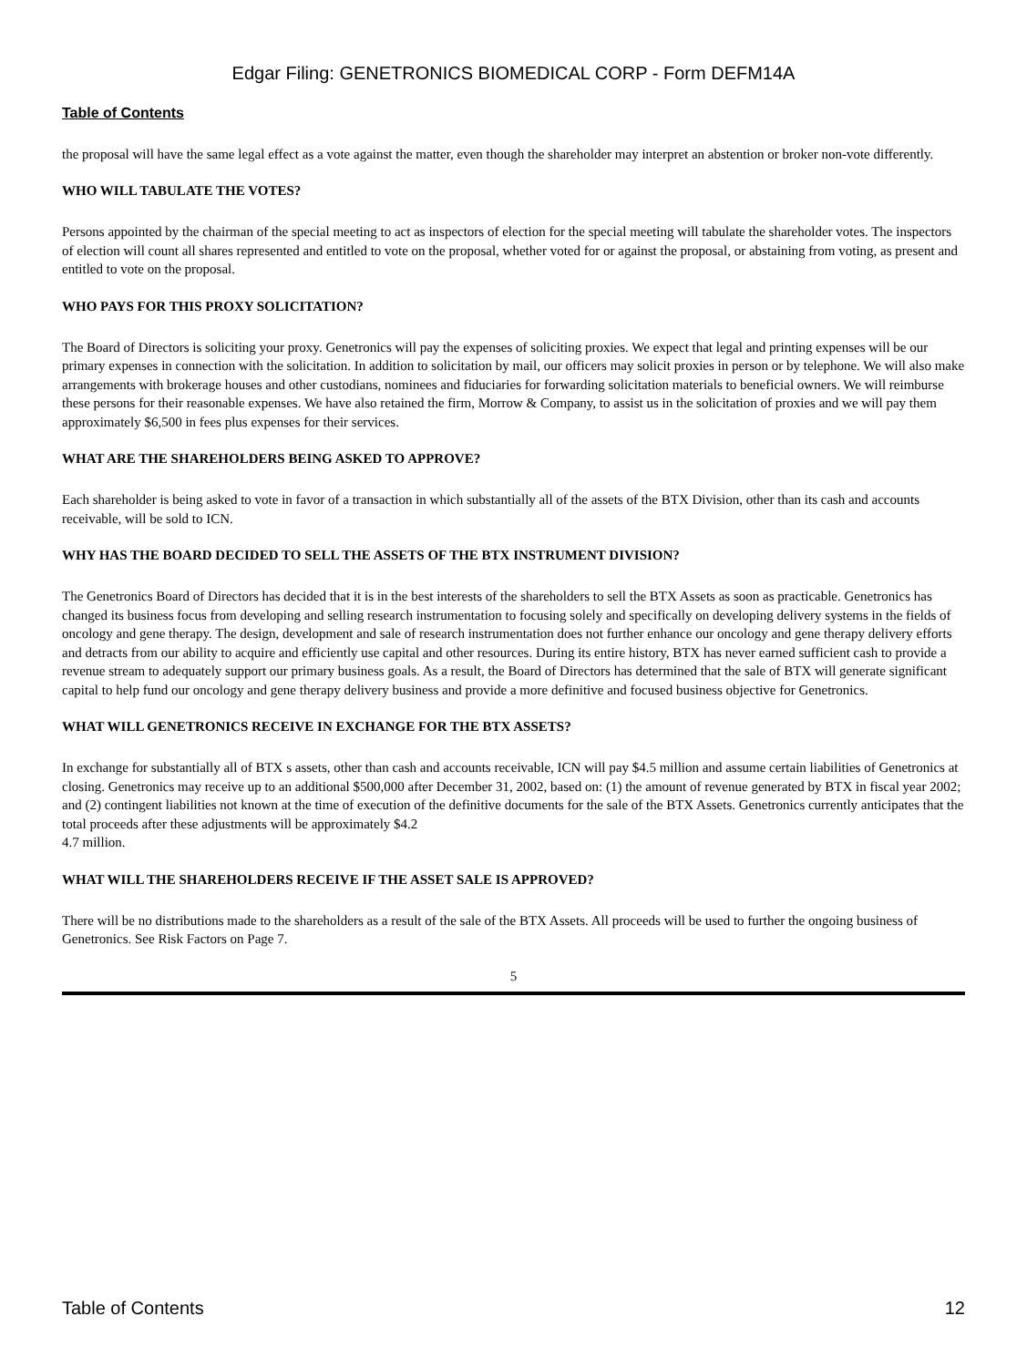Edgar Filing: GENETRONICS BIOMEDICAL CORP - Form DEFM14A
Table of Contents
the proposal will have the same legal effect as a vote against the matter, even though the shareholder may interpret an abstention or broker non-vote differently.
WHO WILL TABULATE THE VOTES?
Persons appointed by the chairman of the special meeting to act as inspectors of election for the special meeting will tabulate the shareholder votes. The inspectors of election will count all shares represented and entitled to vote on the proposal, whether voted for or against the proposal, or abstaining from voting, as present and entitled to vote on the proposal.
WHO PAYS FOR THIS PROXY SOLICITATION?
The Board of Directors is soliciting your proxy. Genetronics will pay the expenses of soliciting proxies. We expect that legal and printing expenses will be our primary expenses in connection with the solicitation. In addition to solicitation by mail, our officers may solicit proxies in person or by telephone. We will also make arrangements with brokerage houses and other custodians, nominees and fiduciaries for forwarding solicitation materials to beneficial owners. We will reimburse these persons for their reasonable expenses. We have also retained the firm, Morrow & Company, to assist us in the solicitation of proxies and we will pay them approximately $6,500 in fees plus expenses for their services.
WHAT ARE THE SHAREHOLDERS BEING ASKED TO APPROVE?
Each shareholder is being asked to vote in favor of a transaction in which substantially all of the assets of the BTX Division, other than its cash and accounts receivable, will be sold to ICN.
WHY HAS THE BOARD DECIDED TO SELL THE ASSETS OF THE BTX INSTRUMENT DIVISION?
The Genetronics Board of Directors has decided that it is in the best interests of the shareholders to sell the BTX Assets as soon as practicable. Genetronics has changed its business focus from developing and selling research instrumentation to focusing solely and specifically on developing delivery systems in the fields of oncology and gene therapy. The design, development and sale of research instrumentation does not further enhance our oncology and gene therapy delivery efforts and detracts from our ability to acquire and efficiently use capital and other resources. During its entire history, BTX has never earned sufficient cash to provide a revenue stream to adequately support our primary business goals. As a result, the Board of Directors has determined that the sale of BTX will generate significant capital to help fund our oncology and gene therapy delivery business and provide a more definitive and focused business objective for Genetronics.
WHAT WILL GENETRONICS RECEIVE IN EXCHANGE FOR THE BTX ASSETS?
In exchange for substantially all of BTX s assets, other than cash and accounts receivable, ICN will pay $4.5 million and assume certain liabilities of Genetronics at closing. Genetronics may receive up to an additional $500,000 after December 31, 2002, based on: (1) the amount of revenue generated by BTX in fiscal year 2002; and (2) contingent liabilities not known at the time of execution of the definitive documents for the sale of the BTX Assets. Genetronics currently anticipates that the total proceeds after these adjustments will be approximately $4.2
4.7 million.
WHAT WILL THE SHAREHOLDERS RECEIVE IF THE ASSET SALE IS APPROVED?
There will be no distributions made to the shareholders as a result of the sale of the BTX Assets. All proceeds will be used to further the ongoing business of Genetronics. See Risk Factors on Page 7.
5
Table of Contents 12